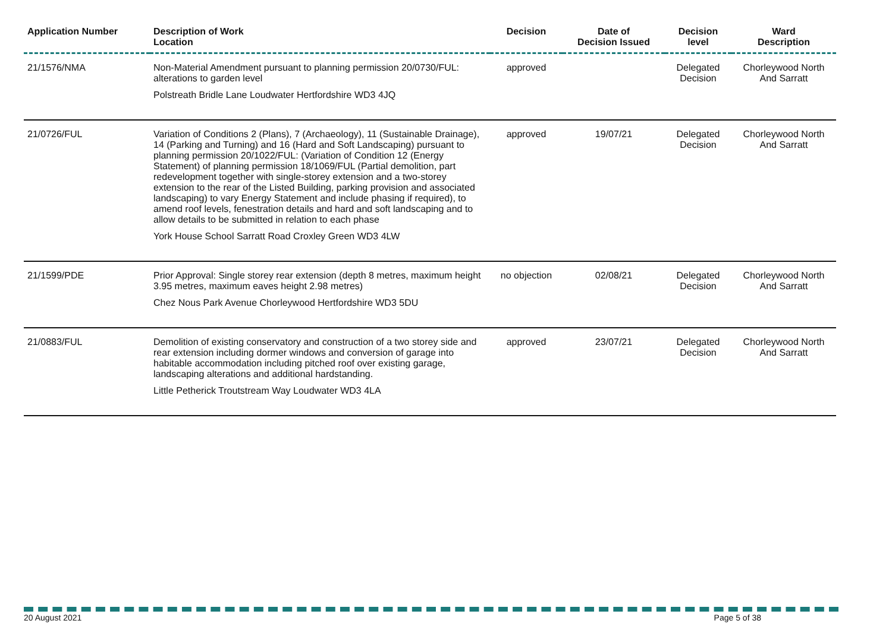| Application Number | Description of Work Location | Decision | Date of Decision Issued | Decision level | Ward Description |
| --- | --- | --- | --- | --- | --- |
| 21/1576/NMA | Non-Material Amendment pursuant to planning permission 20/0730/FUL: alterations to garden level Polstreath Bridle Lane Loudwater Hertfordshire WD3 4JQ | approved | | Delegated Decision | Chorleywood North And Sarratt |
| 21/0726/FUL | Variation of Conditions 2 (Plans), 7 (Archaeology), 11 (Sustainable Drainage), 14 (Parking and Turning) and 16 (Hard and Soft Landscaping) pursuant to planning permission 20/1022/FUL: (Variation of Condition 12 (Energy Statement) of planning permission 18/1069/FUL (Partial demolition, part redevelopment together with single-storey extension and a two-storey extension to the rear of the Listed Building, parking provision and associated landscaping) to vary Energy Statement and include phasing if required), to amend roof levels, fenestration details and hard and soft landscaping and to allow details to be submitted in relation to each phase York House School Sarratt Road Croxley Green WD3 4LW | approved | 19/07/21 | Delegated Decision | Chorleywood North And Sarratt |
| 21/1599/PDE | Prior Approval: Single storey rear extension (depth 8 metres, maximum height 3.95 metres, maximum eaves height 2.98 metres) Chez Nous Park Avenue Chorleywood Hertfordshire WD3 5DU | no objection | 02/08/21 | Delegated Decision | Chorleywood North And Sarratt |
| 21/0883/FUL | Demolition of existing conservatory and construction of a two storey side and rear extension including dormer windows and conversion of garage into habitable accommodation including pitched roof over existing garage, landscaping alterations and additional hardstanding. Little Petherick Troutstream Way Loudwater WD3 4LA | approved | 23/07/21 | Delegated Decision | Chorleywood North And Sarratt |
20 August 2021 Page 5 of 38